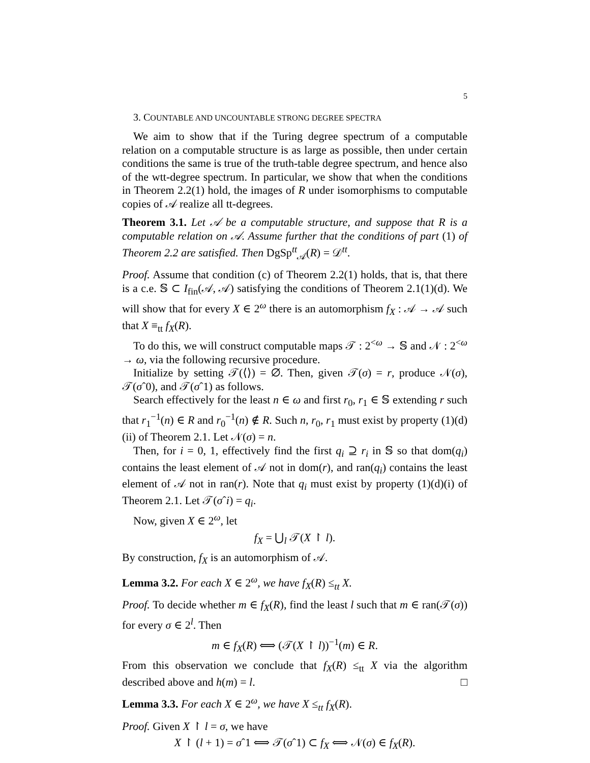5
3. COUNTABLE AND UNCOUNTABLE STRONG DEGREE SPECTRA
We aim to show that if the Turing degree spectrum of a computable relation on a computable structure is as large as possible, then under certain conditions the same is true of the truth-table degree spectrum, and hence also of the wtt-degree spectrum. In particular, we show that when the conditions in Theorem 2.2(1) hold, the images of R under isomorphisms to computable copies of 𝒜 realize all tt-degrees.
Theorem 3.1. Let 𝒜 be a computable structure, and suppose that R is a computable relation on 𝒜. Assume further that the conditions of part (1) of Theorem 2.2 are satisfied. Then DgSp<sup>tt</sup><sub>𝒜</sub>(R) = 𝒟<sup>tt</sup>.
Proof. Assume that condition (c) of Theorem 2.2(1) holds, that is, that there is a c.e. 𝕊 ⊂ I<sub>fin</sub>(𝒜, 𝒜) satisfying the conditions of Theorem 2.1(1)(d). We will show that for every X ∈ 2<sup>ω</sup> there is an automorphism f<sub>X</sub> : 𝒜 → 𝒜 such that X ≡<sub>tt</sub> f<sub>X</sub>(R).
To do this, we will construct computable maps 𝒯 : 2<sup><ω</sup> → 𝕊 and 𝒩 : 2<sup><ω</sup> → ω, via the following recursive procedure.
Initialize by setting 𝒯(⟨⟩) = ∅. Then, given 𝒯(σ) = r, produce 𝒩(σ), 𝒯(σˆ0), and 𝒯(σˆ1) as follows.
Search effectively for the least n ∈ ω and first r<sub>0</sub>, r<sub>1</sub> ∈ 𝕊 extending r such that r<sub>1</sub><sup>−1</sup>(n) ∈ R and r<sub>0</sub><sup>−1</sup>(n) ∉ R. Such n, r<sub>0</sub>, r<sub>1</sub> must exist by property (1)(d)(ii) of Theorem 2.1. Let 𝒩(σ) = n.
Then, for i = 0, 1, effectively find the first q<sub>i</sub> ⊇ r<sub>i</sub> in 𝕊 so that dom(q<sub>i</sub>) contains the least element of 𝒜 not in dom(r), and ran(q<sub>i</sub>) contains the least element of 𝒜 not in ran(r). Note that q<sub>i</sub> must exist by property (1)(d)(i) of Theorem 2.1. Let 𝒯(σˆi) = q<sub>i</sub>.
Now, given X ∈ 2<sup>ω</sup>, let
f<sub>X</sub> = ⋃<sub>l</sub> 𝒯(X ↾ l).
By construction, f<sub>X</sub> is an automorphism of 𝒜.
Lemma 3.2. For each X ∈ 2<sup>ω</sup>, we have f<sub>X</sub>(R) ≤<sub>tt</sub> X.
Proof. To decide whether m ∈ f<sub>X</sub>(R), find the least l such that m ∈ ran(𝒯(σ)) for every σ ∈ 2<sup>l</sup>. Then
m ∈ f<sub>X</sub>(R) ⟺ (𝒯(X ↾ l))<sup>−1</sup>(m) ∈ R.
From this observation we conclude that f<sub>X</sub>(R) ≤<sub>tt</sub> X via the algorithm described above and h(m) = l. □
Lemma 3.3. For each X ∈ 2<sup>ω</sup>, we have X ≤<sub>tt</sub> f<sub>X</sub>(R).
Proof. Given X ↾ l = σ, we have
X ↾ (l + 1) = σˆ1 ⟺ 𝒯(σˆ1) ⊂ f<sub>X</sub> ⟺ 𝒩(σ) ∈ f<sub>X</sub>(R).